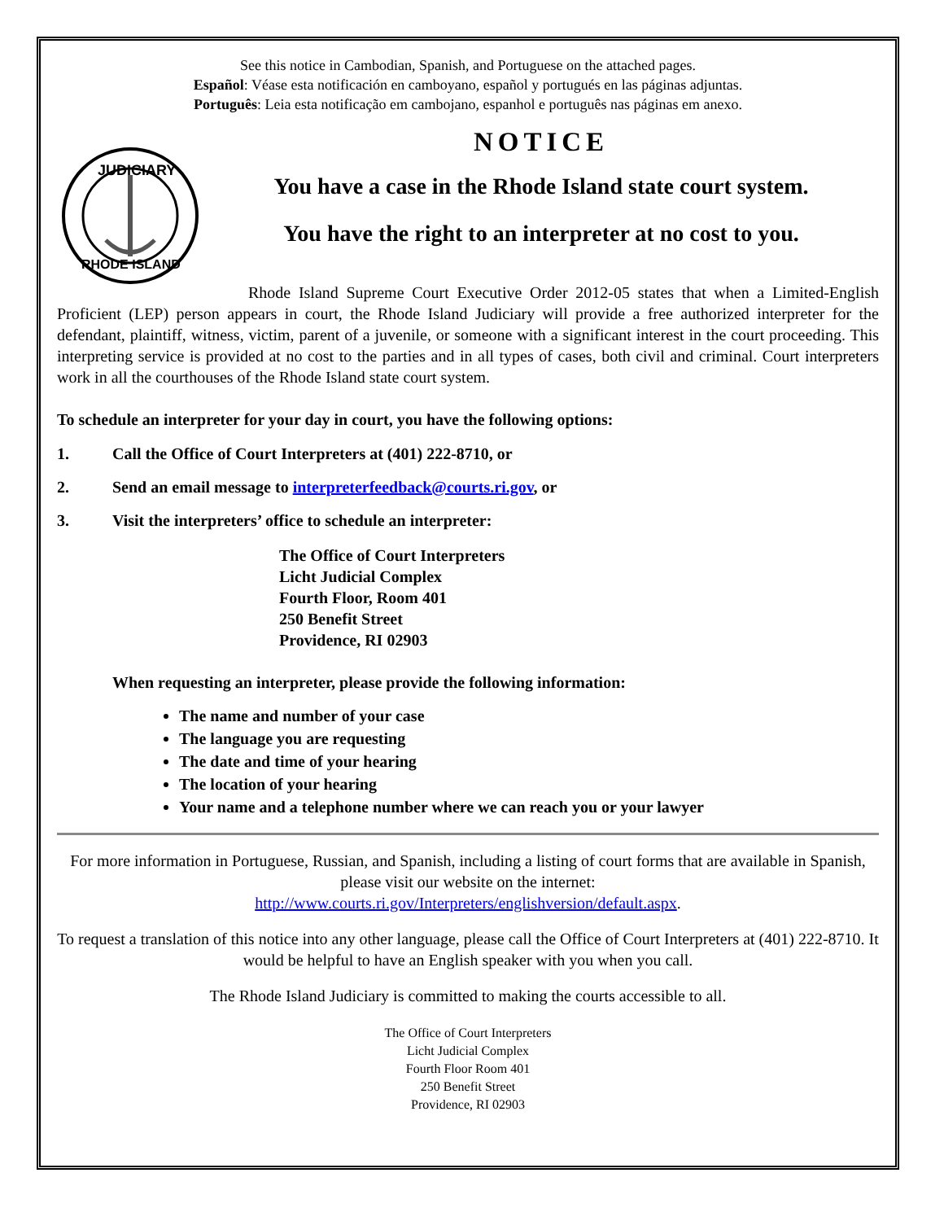See this notice in Cambodian, Spanish, and Portuguese on the attached pages.
Español: Véase esta notificación en camboyano, español y portugués en las páginas adjuntas.
Português: Leia esta notificação em cambojano, espanhol e português nas páginas em anexo.
JUDICIARY
RHODE ISLAND
NOTICE
You have a case in the Rhode Island state court system.
You have the right to an interpreter at no cost to you.
Rhode Island Supreme Court Executive Order 2012-05 states that when a Limited-English Proficient (LEP) person appears in court, the Rhode Island Judiciary will provide a free authorized interpreter for the defendant, plaintiff, witness, victim, parent of a juvenile, or someone with a significant interest in the court proceeding. This interpreting service is provided at no cost to the parties and in all types of cases, both civil and criminal. Court interpreters work in all the courthouses of the Rhode Island state court system.
To schedule an interpreter for your day in court, you have the following options:
1. Call the Office of Court Interpreters at (401) 222-8710, or
2. Send an email message to interpreterfeedback@courts.ri.gov, or
3. Visit the interpreters’ office to schedule an interpreter:
The Office of Court Interpreters
Licht Judicial Complex
Fourth Floor, Room 401
250 Benefit Street
Providence, RI 02903
When requesting an interpreter, please provide the following information:
The name and number of your case
The language you are requesting
The date and time of your hearing
The location of your hearing
Your name and a telephone number where we can reach you or your lawyer
For more information in Portuguese, Russian, and Spanish, including a listing of court forms that are available in Spanish, please visit our website on the internet:
http://www.courts.ri.gov/Interpreters/englishversion/default.aspx.
To request a translation of this notice into any other language, please call the Office of Court Interpreters at (401) 222-8710. It would be helpful to have an English speaker with you when you call.
The Rhode Island Judiciary is committed to making the courts accessible to all.
The Office of Court Interpreters
Licht Judicial Complex
Fourth Floor Room 401
250 Benefit Street
Providence, RI 02903